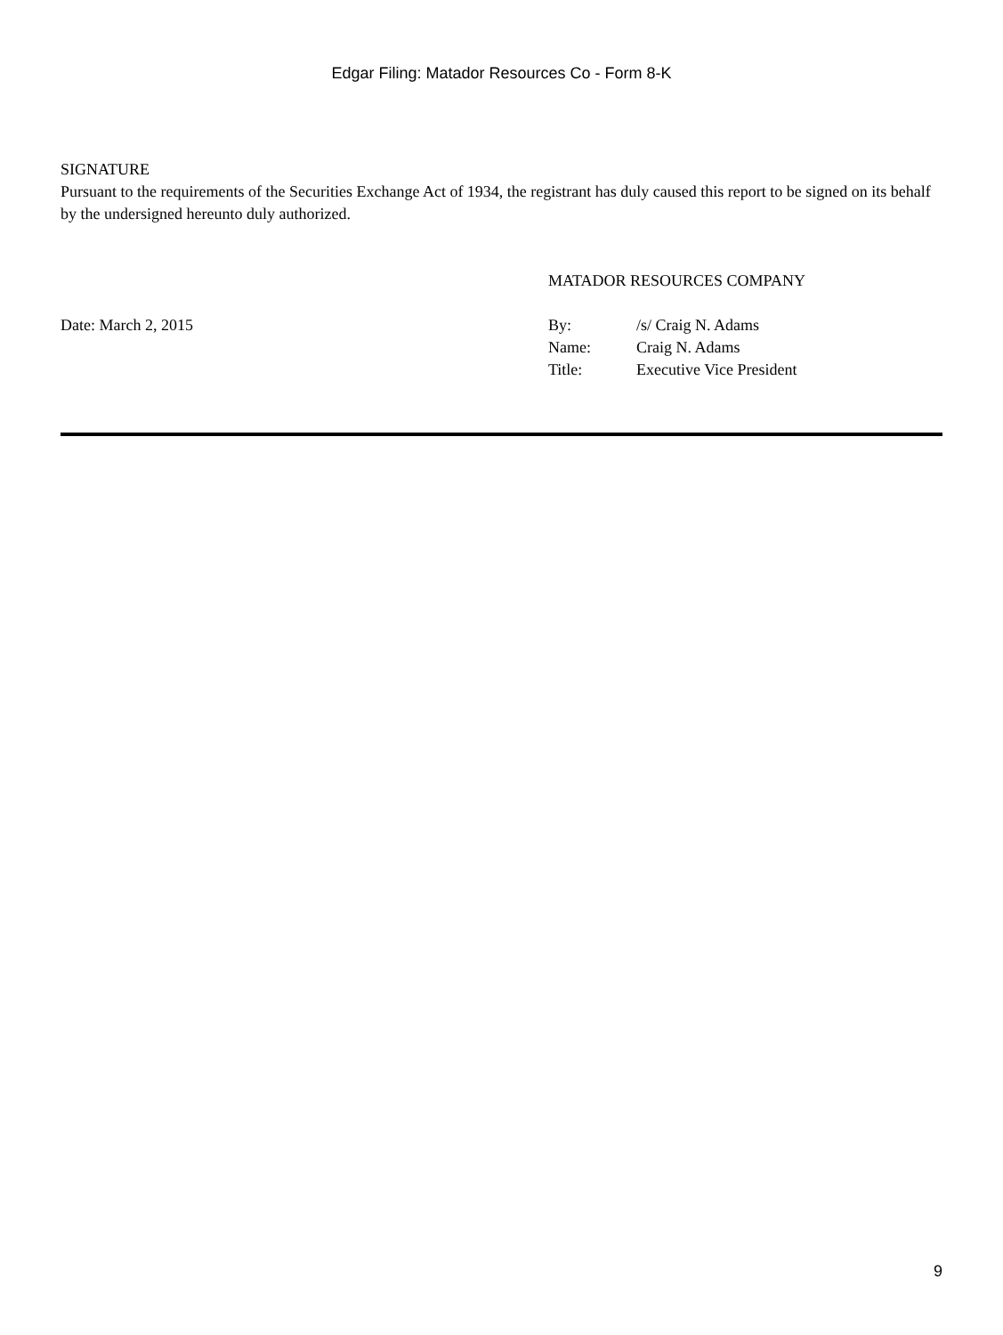Edgar Filing: Matador Resources Co - Form 8-K
SIGNATURE
Pursuant to the requirements of the Securities Exchange Act of 1934, the registrant has duly caused this report to be signed on its behalf by the undersigned hereunto duly authorized.
MATADOR RESOURCES COMPANY
Date: March 2, 2015
| By: | /s/ Craig N. Adams |
| Name: | Craig N. Adams |
| Title: | Executive Vice President |
9